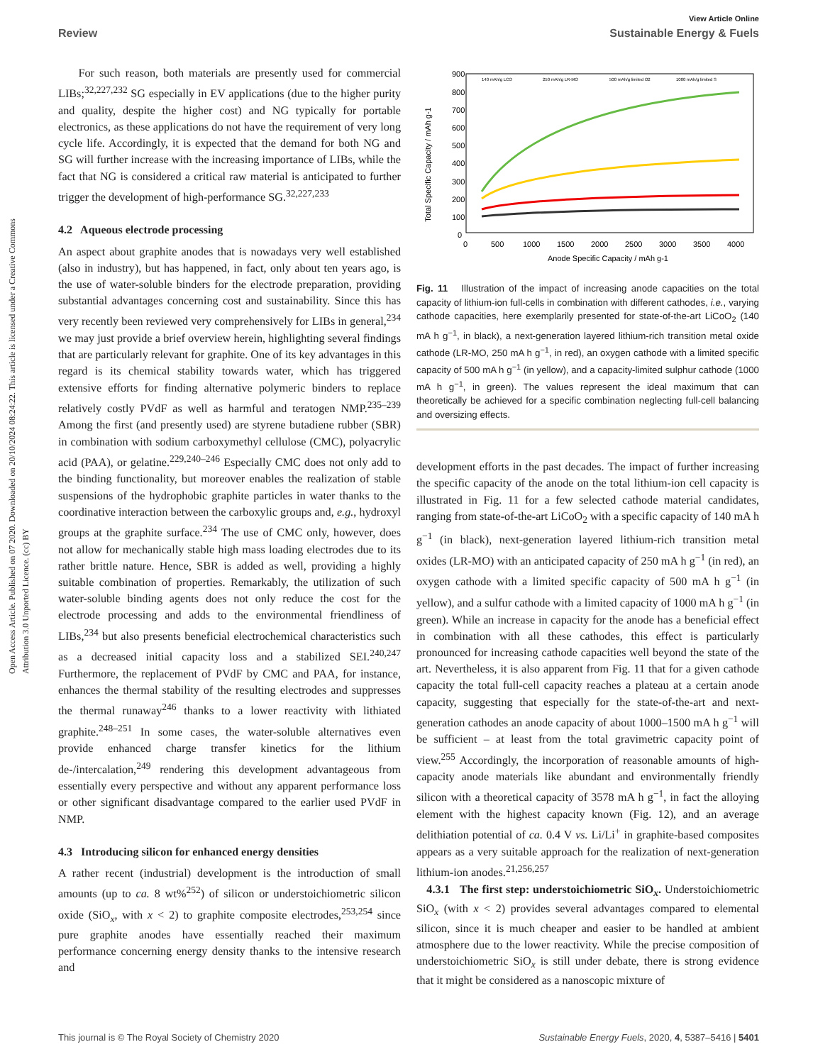View Article Online
Review Sustainable Energy & Fuels
Open Access Article. Published on 07 2020. Downloaded on 20/10/2024 08:24:22. This article is licensed under a Creative Commons Attribution 3.0 Unported Licence. (cc) BY
For such reason, both materials are presently used for commercial LIBs;<sup>32,227,232</sup> SG especially in EV applications (due to the higher purity and quality, despite the higher cost) and NG typically for portable electronics, as these applications do not have the requirement of very long cycle life. Accordingly, it is expected that the demand for both NG and SG will further increase with the increasing importance of LIBs, while the fact that NG is considered a critical raw material is anticipated to further trigger the development of high-performance SG.<sup>32,227,233</sup>
4.2 Aqueous electrode processing
An aspect about graphite anodes that is nowadays very well established (also in industry), but has happened, in fact, only about ten years ago, is the use of water-soluble binders for the electrode preparation, providing substantial advantages concerning cost and sustainability. Since this has very recently been reviewed very comprehensively for LIBs in general,<sup>234</sup> we may just provide a brief overview herein, highlighting several findings that are particularly relevant for graphite. One of its key advantages in this regard is its chemical stability towards water, which has triggered extensive efforts for finding alternative polymeric binders to replace relatively costly PVdF as well as harmful and teratogen NMP.<sup>235–239</sup> Among the first (and presently used) are styrene butadiene rubber (SBR) in combination with sodium carboxymethyl cellulose (CMC), polyacrylic acid (PAA), or gelatine.<sup>229,240–246</sup> Especially CMC does not only add to the binding functionality, but moreover enables the realization of stable suspensions of the hydrophobic graphite particles in water thanks to the coordinative interaction between the carboxylic groups and, e.g., hydroxyl groups at the graphite surface.<sup>234</sup> The use of CMC only, however, does not allow for mechanically stable high mass loading electrodes due to its rather brittle nature. Hence, SBR is added as well, providing a highly suitable combination of properties. Remarkably, the utilization of such water-soluble binding agents does not only reduce the cost for the electrode processing and adds to the environmental friendliness of LIBs,<sup>234</sup> but also presents beneficial electrochemical characteristics such as a decreased initial capacity loss and a stabilized SEI.<sup>240,247</sup> Furthermore, the replacement of PVdF by CMC and PAA, for instance, enhances the thermal stability of the resulting electrodes and suppresses the thermal runaway<sup>246</sup> thanks to a lower reactivity with lithiated graphite.<sup>248–251</sup> In some cases, the water-soluble alternatives even provide enhanced charge transfer kinetics for the lithium de-/intercalation,<sup>249</sup> rendering this development advantageous from essentially every perspective and without any apparent performance loss or other significant disadvantage compared to the earlier used PVdF in NMP.
4.3 Introducing silicon for enhanced energy densities
A rather recent (industrial) development is the introduction of small amounts (up to ca. 8 wt%<sup>252</sup>) of silicon or understoichiometric silicon oxide (SiO<sub>x</sub>, with x < 2) to graphite composite electrodes,<sup>253,254</sup> since pure graphite anodes have essentially reached their maximum performance concerning energy density thanks to the intensive research and
Total Specific Capacity / mAh g-1
900
800
700
600
500
400
300
200
100
0
0
500
1000
1500
2000
2500
3000
3500
4000
Anode Specific Capacity / mAh g-1
140 mAh/g LCO
250 mAh/g LR-MO
500 mAh/g limited O2
1000 mAh/g limited S
Fig. 11 Illustration of the impact of increasing anode capacities on the total capacity of lithium-ion full-cells in combination with different cathodes, i.e., varying cathode capacities, here exemplarily presented for state-of-the-art LiCoO<sub>2</sub> (140 mA h g<sup>−1</sup>, in black), a next-generation layered lithium-rich transition metal oxide cathode (LR-MO, 250 mA h g<sup>−1</sup>, in red), an oxygen cathode with a limited specific capacity of 500 mA h g<sup>−1</sup> (in yellow), and a capacity-limited sulphur cathode (1000 mA h g<sup>−1</sup>, in green). The values represent the ideal maximum that can theoretically be achieved for a specific combination neglecting full-cell balancing and oversizing effects.
development efforts in the past decades. The impact of further increasing the specific capacity of the anode on the total lithium-ion cell capacity is illustrated in Fig. 11 for a few selected cathode material candidates, ranging from state-of-the-art LiCoO<sub>2</sub> with a specific capacity of 140 mA h g<sup>−1</sup> (in black), next-generation layered lithium-rich transition metal oxides (LR-MO) with an anticipated capacity of 250 mA h g<sup>−1</sup> (in red), an oxygen cathode with a limited specific capacity of 500 mA h g<sup>−1</sup> (in yellow), and a sulfur cathode with a limited capacity of 1000 mA h g<sup>−1</sup> (in green). While an increase in capacity for the anode has a beneficial effect in combination with all these cathodes, this effect is particularly pronounced for increasing cathode capacities well beyond the state of the art. Nevertheless, it is also apparent from Fig. 11 that for a given cathode capacity the total full-cell capacity reaches a plateau at a certain anode capacity, suggesting that especially for the state-of-the-art and next-generation cathodes an anode capacity of about 1000–1500 mA h g<sup>−1</sup> will be sufficient – at least from the total gravimetric capacity point of view.<sup>255</sup> Accordingly, the incorporation of reasonable amounts of high-capacity anode materials like abundant and environmentally friendly silicon with a theoretical capacity of 3578 mA h g<sup>−1</sup>, in fact the alloying element with the highest capacity known (Fig. 12), and an average delithiation potential of ca. 0.4 V vs. Li/Li<sup>+</sup> in graphite-based composites appears as a very suitable approach for the realization of next-generation lithium-ion anodes.<sup>21,256,257</sup>
4.3.1 The first step: understoichiometric SiO<sub>x</sub>. Understoichiometric SiO<sub>x</sub> (with x < 2) provides several advantages compared to elemental silicon, since it is much cheaper and easier to be handled at ambient atmosphere due to the lower reactivity. While the precise composition of understoichiometric SiO<sub>x</sub> is still under debate, there is strong evidence that it might be considered as a nanoscopic mixture of
This journal is © The Royal Society of Chemistry 2020 Sustainable Energy Fuels, 2020, 4, 5387–5416 | 5401